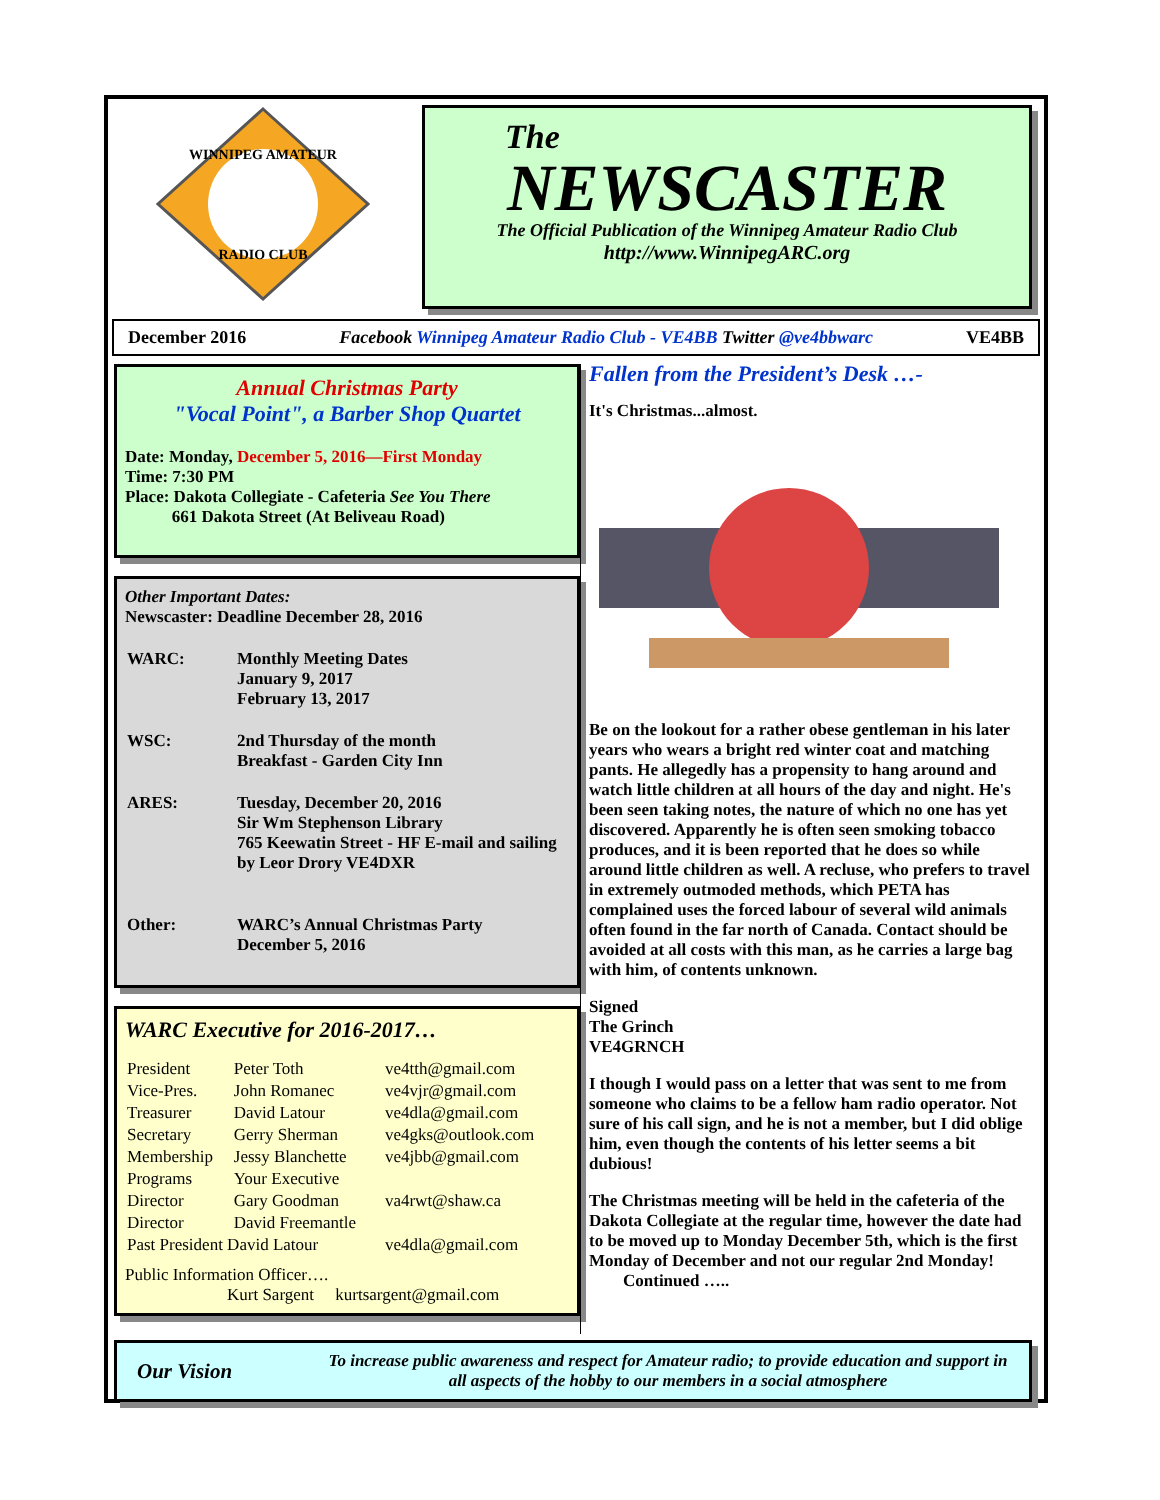WINNIPEG AMATEUR
RADIO CLUB
The
NEWSCASTER
The Official Publication of the Winnipeg Amateur Radio Club
http://www.WinnipegARC.org
December 2016 Facebook Winnipeg Amateur Radio Club - VE4BB Twitter @ve4bbwarc VE4BB
Annual Christmas Party
"Vocal Point", a Barber Shop Quartet
Date: Monday, December 5, 2016—First Monday
Time: 7:30 PM
Place: Dakota Collegiate - Cafeteria See You There
661 Dakota Street (At Beliveau Road)
Other Important Dates:
Newscaster: Deadline December 28, 2016
| WARC: | Monthly Meeting Dates January 9, 2017 February 13, 2017 |
| WSC: | 2nd Thursday of the month Breakfast - Garden City Inn |
| ARES: | Tuesday, December 20, 2016 Sir Wm Stephenson Library 765 Keewatin Street - HF E-mail and sailing by Leor Drory VE4DXR |
| Other: | WARC’s Annual Christmas Party December 5, 2016 |
WARC Executive for 2016-2017…
| President | Peter Toth | ve4tth@gmail.com |
| Vice-Pres. | John Romanec | ve4vjr@gmail.com |
| Treasurer | David Latour | ve4dla@gmail.com |
| Secretary | Gerry Sherman | ve4gks@outlook.com |
| Membership | Jessy Blanchette | ve4jbb@gmail.com |
| Programs | Your Executive | |
| Director | Gary Goodman | va4rwt@shaw.ca |
| Director | David Freemantle | |
| Past President David Latour | | ve4dla@gmail.com |
Public Information Officer….
Kurt Sargent kurtsargent@gmail.com
Fallen from the President’s Desk …-
It's Christmas...almost.
Be on the lookout for a rather obese gentleman in his later years who wears a bright red winter coat and matching pants. He allegedly has a propensity to hang around and watch little children at all hours of the day and night. He's been seen taking notes, the nature of which no one has yet discovered. Apparently he is often seen smoking tobacco produces, and it is been reported that he does so while around little children as well. A recluse, who prefers to travel in extremely outmoded methods, which PETA has complained uses the forced labour of several wild animals often found in the far north of Canada. Contact should be avoided at all costs with this man, as he carries a large bag with him, of contents unknown.
Signed
The Grinch
VE4GRNCH
I though I would pass on a letter that was sent to me from someone who claims to be a fellow ham radio operator. Not sure of his call sign, and he is not a member, but I did oblige him, even though the contents of his letter seems a bit dubious!
The Christmas meeting will be held in the cafeteria of the Dakota Collegiate at the regular time, however the date had to be moved up to Monday December 5th, which is the first Monday of December and not our regular 2nd Monday! Continued …..
Our Vision To increase public awareness and respect for Amateur radio; to provide education and support in all aspects of the hobby to our members in a social atmosphere